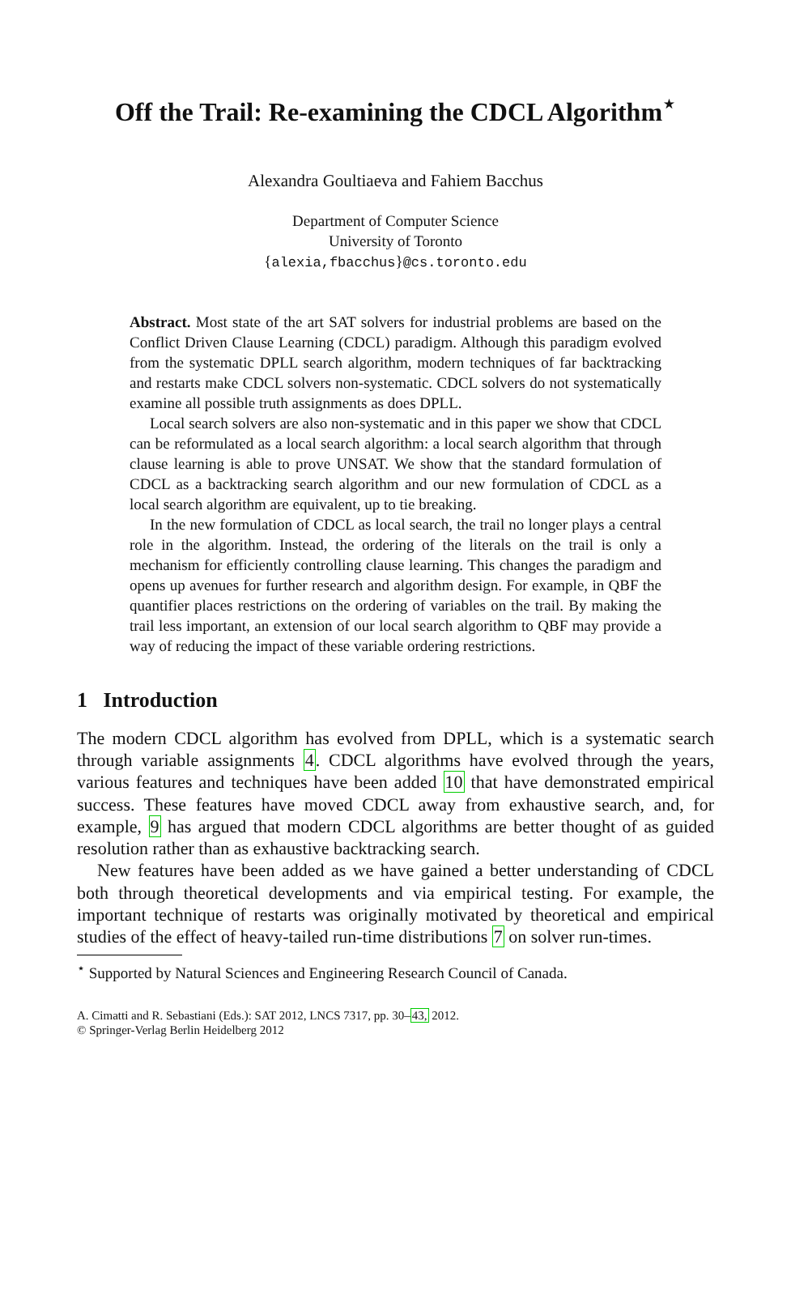Off the Trail: Re-examining the CDCL Algorithm<sup>⋆</sup>
Alexandra Goultiaeva and Fahiem Bacchus
Department of Computer Science
University of Toronto
{alexia,fbacchus}@cs.toronto.edu
Abstract. Most state of the art SAT solvers for industrial problems are based on the Conflict Driven Clause Learning (CDCL) paradigm. Although this paradigm evolved from the systematic DPLL search algorithm, modern techniques of far backtracking and restarts make CDCL solvers non-systematic. CDCL solvers do not systematically examine all possible truth assignments as does DPLL.
Local search solvers are also non-systematic and in this paper we show that CDCL can be reformulated as a local search algorithm: a local search algorithm that through clause learning is able to prove UNSAT. We show that the standard formulation of CDCL as a backtracking search algorithm and our new formulation of CDCL as a local search algorithm are equivalent, up to tie breaking.
In the new formulation of CDCL as local search, the trail no longer plays a central role in the algorithm. Instead, the ordering of the literals on the trail is only a mechanism for efficiently controlling clause learning. This changes the paradigm and opens up avenues for further research and algorithm design. For example, in QBF the quantifier places restrictions on the ordering of variables on the trail. By making the trail less important, an extension of our local search algorithm to QBF may provide a way of reducing the impact of these variable ordering restrictions.
1 Introduction
The modern CDCL algorithm has evolved from DPLL, which is a systematic search through variable assignments 4. CDCL algorithms have evolved through the years, various features and techniques have been added 10 that have demonstrated empirical success. These features have moved CDCL away from exhaustive search, and, for example, 9 has argued that modern CDCL algorithms are better thought of as guided resolution rather than as exhaustive backtracking search.
New features have been added as we have gained a better understanding of CDCL both through theoretical developments and via empirical testing. For example, the important technique of restarts was originally motivated by theoretical and empirical studies of the effect of heavy-tailed run-time distributions 7 on solver run-times.
<sup>⋆</sup> Supported by Natural Sciences and Engineering Research Council of Canada.
A. Cimatti and R. Sebastiani (Eds.): SAT 2012, LNCS 7317, pp. 30–43, 2012.
© Springer-Verlag Berlin Heidelberg 2012